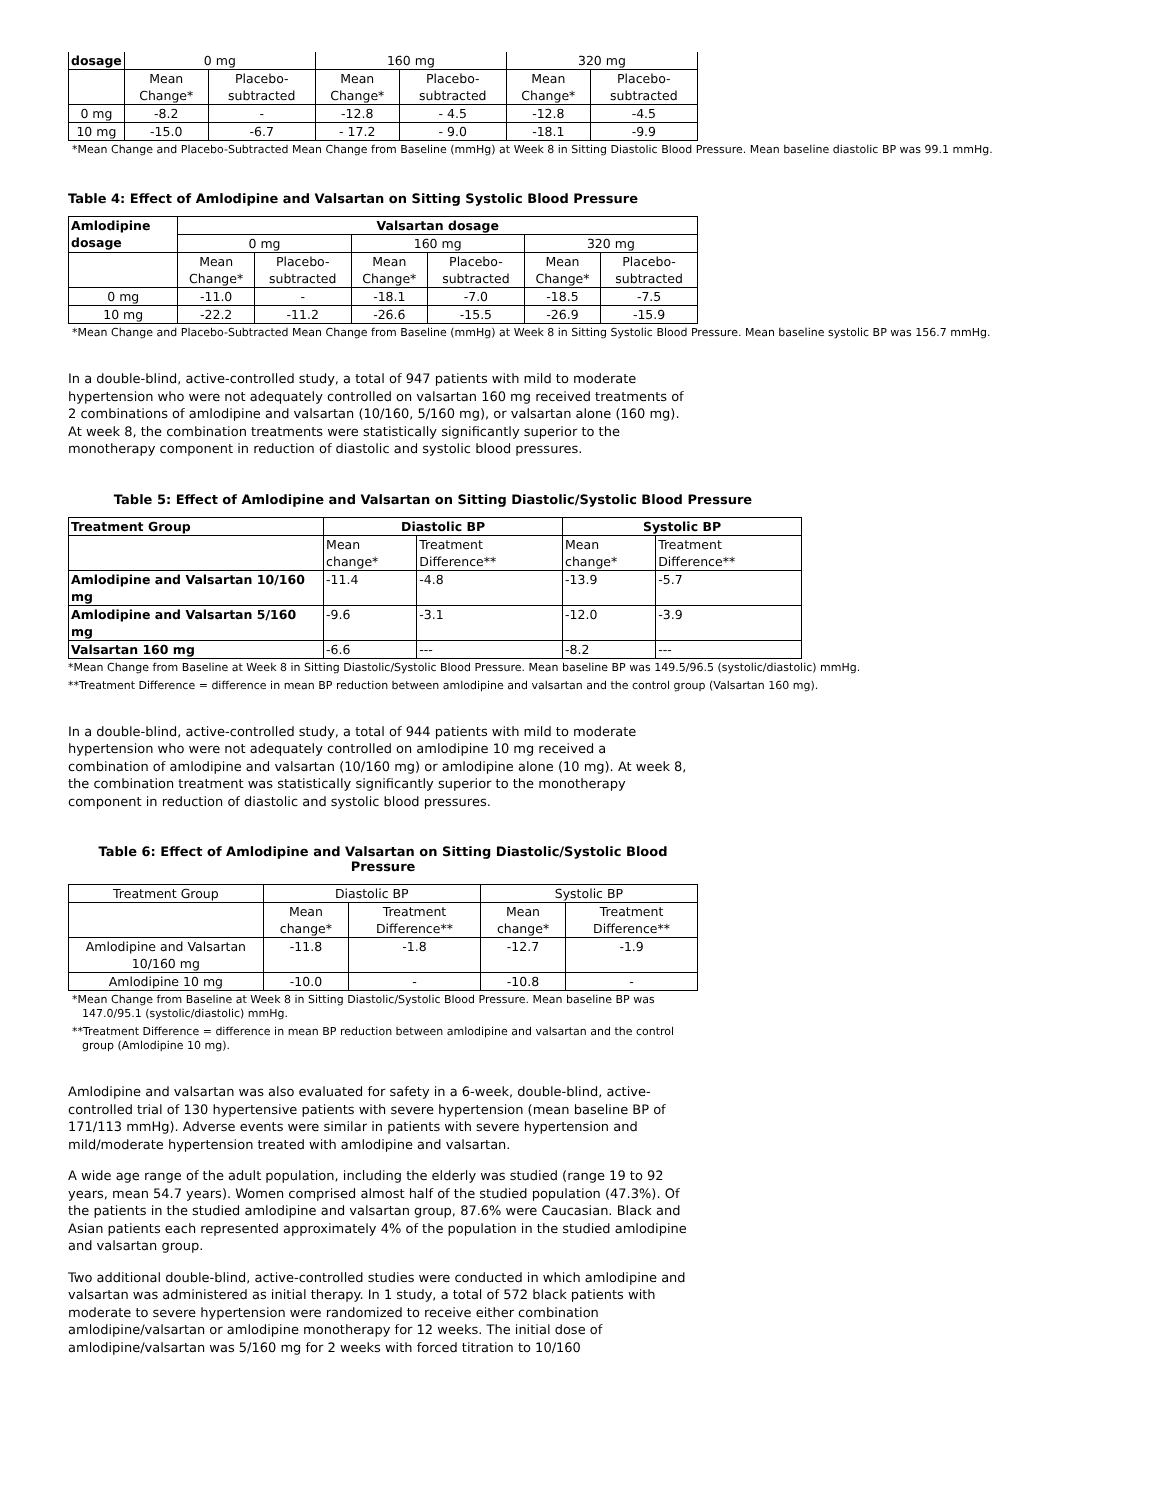| dosage | 0 mg | | 160 mg | | 320 mg | |
| --- | --- | --- | --- | --- | --- | --- |
| | Mean Change* | Placebo-subtracted | Mean Change* | Placebo-subtracted | Mean Change* | Placebo-subtracted |
| 0 mg | -8.2 | - | -12.8 | - 4.5 | -12.8 | -4.5 |
| 10 mg | -15.0 | -6.7 | - 17.2 | - 9.0 | -18.1 | -9.9 |
*Mean Change and Placebo-Subtracted Mean Change from Baseline (mmHg) at Week 8 in Sitting Diastolic Blood Pressure. Mean baseline diastolic BP was 99.1 mmHg.
Table 4: Effect of Amlodipine and Valsartan on Sitting Systolic Blood Pressure
| Amlodipine dosage | Valsartan dosage | | | | | |
| --- | --- | --- | --- | --- | --- | --- |
| | 0 mg | | 160 mg | | 320 mg | |
| | Mean Change* | Placebo-subtracted | Mean Change* | Placebo-subtracted | Mean Change* | Placebo-subtracted |
| 0 mg | -11.0 | - | -18.1 | -7.0 | -18.5 | -7.5 |
| 10 mg | -22.2 | -11.2 | -26.6 | -15.5 | -26.9 | -15.9 |
*Mean Change and Placebo-Subtracted Mean Change from Baseline (mmHg) at Week 8 in Sitting Systolic Blood Pressure. Mean baseline systolic BP was 156.7 mmHg.
In a double-blind, active-controlled study, a total of 947 patients with mild to moderate hypertension who were not adequately controlled on valsartan 160 mg received treatments of 2 combinations of amlodipine and valsartan (10/160, 5/160 mg), or valsartan alone (160 mg). At week 8, the combination treatments were statistically significantly superior to the monotherapy component in reduction of diastolic and systolic blood pressures.
Table 5: Effect of Amlodipine and Valsartan on Sitting Diastolic/Systolic Blood Pressure
| Treatment Group | Diastolic BP | | Systolic BP | |
| --- | --- | --- | --- | --- |
| | Mean change* | Treatment Difference** | Mean change* | Treatment Difference** |
| Amlodipine and Valsartan 10/160 mg | -11.4 | -4.8 | -13.9 | -5.7 |
| Amlodipine and Valsartan 5/160 mg | -9.6 | -3.1 | -12.0 | -3.9 |
| Valsartan 160 mg | -6.6 | --- | -8.2 | --- |
*Mean Change from Baseline at Week 8 in Sitting Diastolic/Systolic Blood Pressure. Mean baseline BP was 149.5/96.5 (systolic/diastolic) mmHg.
**Treatment Difference = difference in mean BP reduction between amlodipine and valsartan and the control group (Valsartan 160 mg).
In a double-blind, active-controlled study, a total of 944 patients with mild to moderate hypertension who were not adequately controlled on amlodipine 10 mg received a combination of amlodipine and valsartan (10/160 mg) or amlodipine alone (10 mg). At week 8, the combination treatment was statistically significantly superior to the monotherapy component in reduction of diastolic and systolic blood pressures.
Table 6: Effect of Amlodipine and Valsartan on Sitting Diastolic/Systolic Blood Pressure
| Treatment Group | Diastolic BP | | Systolic BP | |
| --- | --- | --- | --- | --- |
| | Mean change* | Treatment Difference** | Mean change* | Treatment Difference** |
| Amlodipine and Valsartan 10/160 mg | -11.8 | -1.8 | -12.7 | -1.9 |
| Amlodipine 10 mg | -10.0 | - | -10.8 | - |
*Mean Change from Baseline at Week 8 in Sitting Diastolic/Systolic Blood Pressure. Mean baseline BP was 147.0/95.1 (systolic/diastolic) mmHg.
**Treatment Difference = difference in mean BP reduction between amlodipine and valsartan and the control group (Amlodipine 10 mg).
Amlodipine and valsartan was also evaluated for safety in a 6-week, double-blind, active-controlled trial of 130 hypertensive patients with severe hypertension (mean baseline BP of 171/113 mmHg). Adverse events were similar in patients with severe hypertension and mild/moderate hypertension treated with amlodipine and valsartan.
A wide age range of the adult population, including the elderly was studied (range 19 to 92 years, mean 54.7 years). Women comprised almost half of the studied population (47.3%). Of the patients in the studied amlodipine and valsartan group, 87.6% were Caucasian. Black and Asian patients each represented approximately 4% of the population in the studied amlodipine and valsartan group.
Two additional double-blind, active-controlled studies were conducted in which amlodipine and valsartan was administered as initial therapy. In 1 study, a total of 572 black patients with moderate to severe hypertension were randomized to receive either combination amlodipine/valsartan or amlodipine monotherapy for 12 weeks. The initial dose of amlodipine/valsartan was 5/160 mg for 2 weeks with forced titration to 10/160